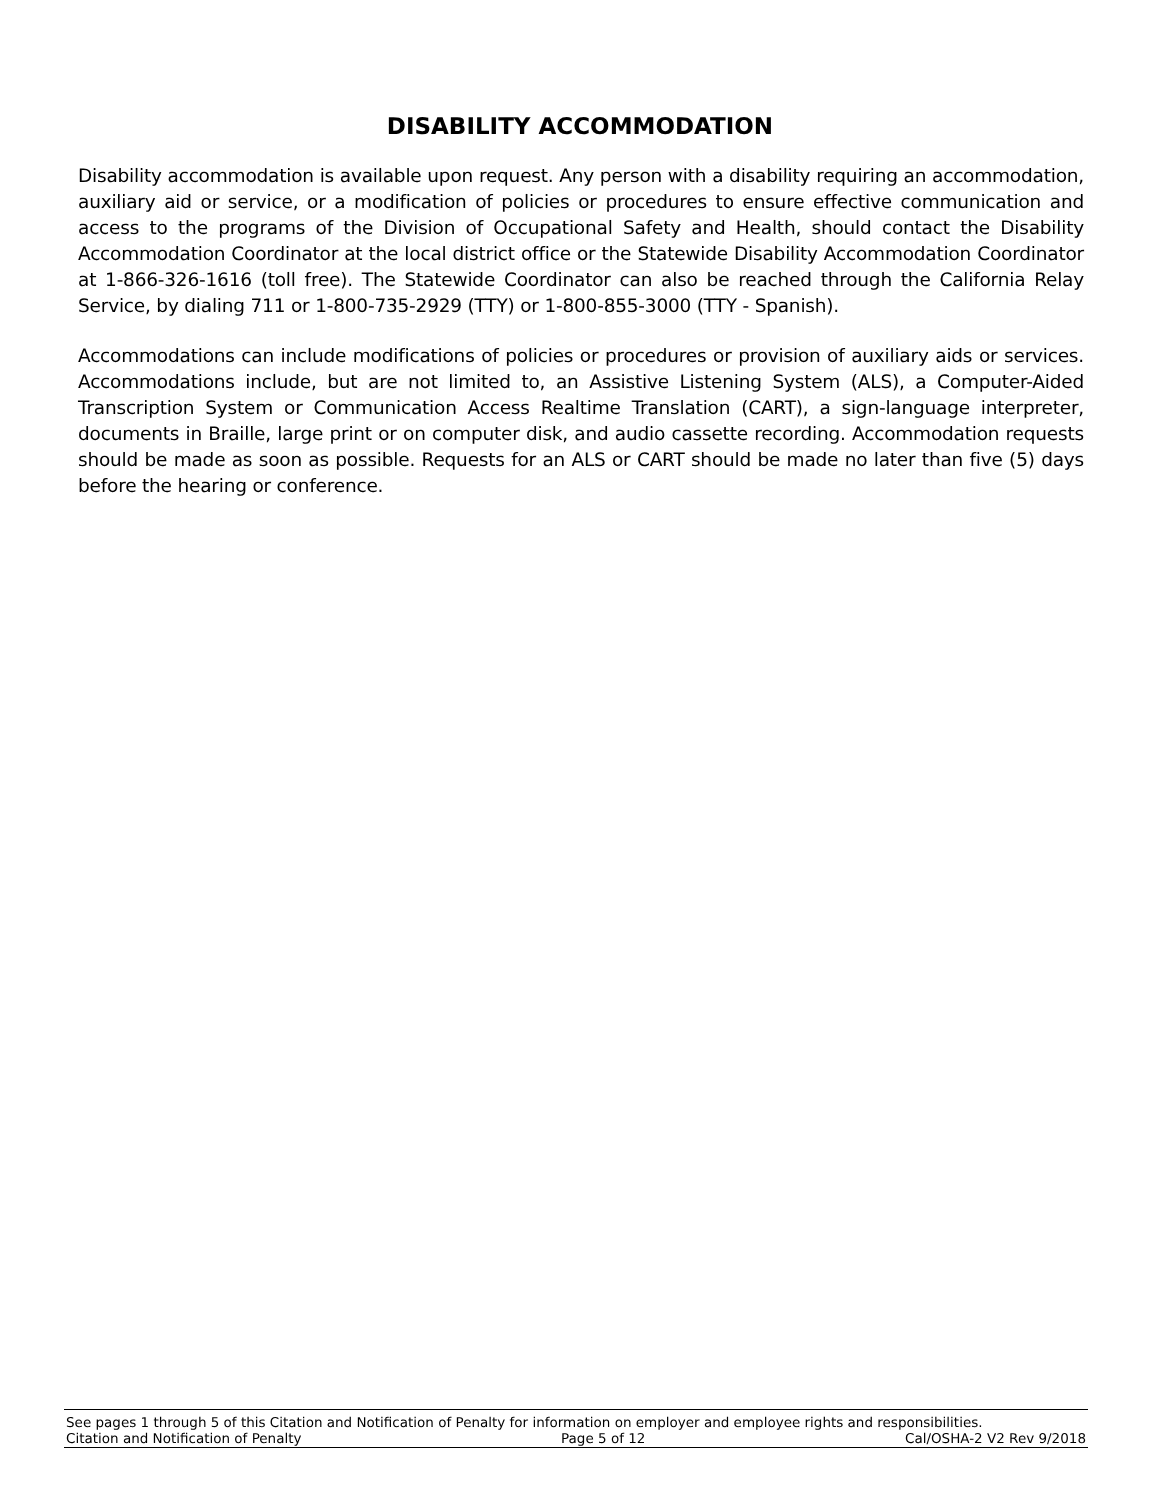DISABILITY ACCOMMODATION
Disability accommodation is available upon request. Any person with a disability requiring an accommodation, auxiliary aid or service, or a modification of policies or procedures to ensure effective communication and access to the programs of the Division of Occupational Safety and Health, should contact the Disability Accommodation Coordinator at the local district office or the Statewide Disability Accommodation Coordinator at 1-866-326-1616 (toll free). The Statewide Coordinator can also be reached through the California Relay Service, by dialing 711 or 1-800-735-2929 (TTY) or 1-800-855-3000 (TTY - Spanish).
Accommodations can include modifications of policies or procedures or provision of auxiliary aids or services. Accommodations include, but are not limited to, an Assistive Listening System (ALS), a Computer-Aided Transcription System or Communication Access Realtime Translation (CART), a sign-language interpreter, documents in Braille, large print or on computer disk, and audio cassette recording. Accommodation requests should be made as soon as possible. Requests for an ALS or CART should be made no later than five (5) days before the hearing or conference.
See pages 1 through 5 of this Citation and Notification of Penalty for information on employer and employee rights and responsibilities.
Citation and Notification of Penalty Page 5 of 12 Cal/OSHA-2 V2 Rev 9/2018